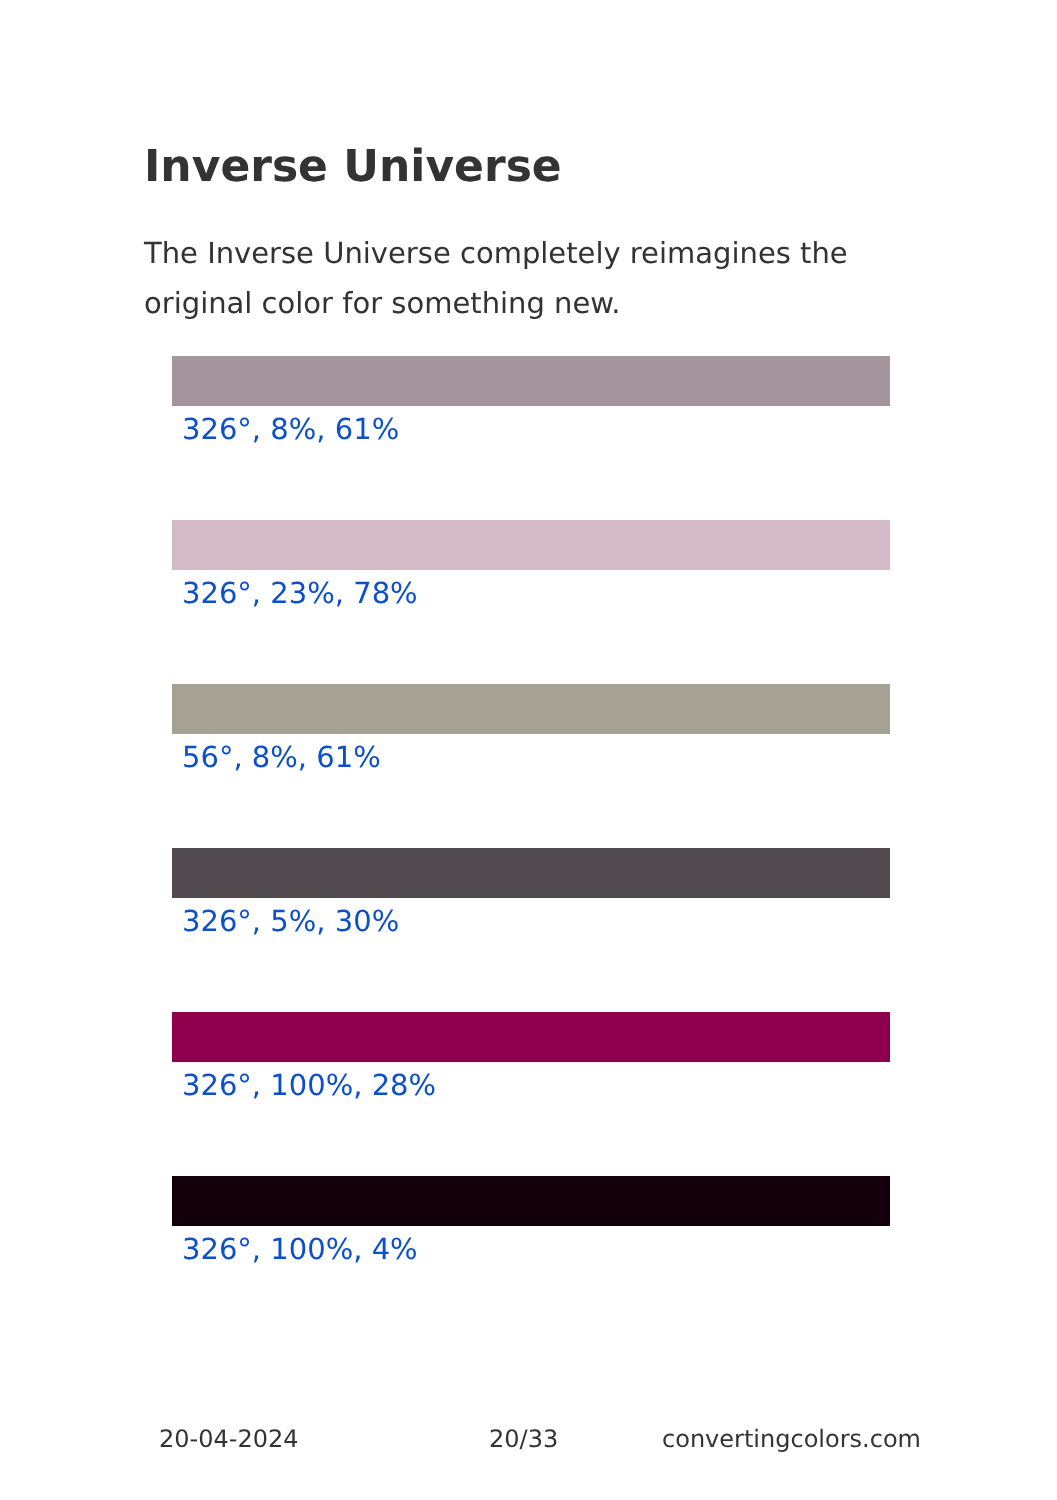Inverse Universe
The Inverse Universe completely reimagines the original color for something new.
326°, 8%, 61%
326°, 23%, 78%
56°, 8%, 61%
326°, 5%, 30%
326°, 100%, 28%
326°, 100%, 4%
20-04-2024 20/33 convertingcolors.com